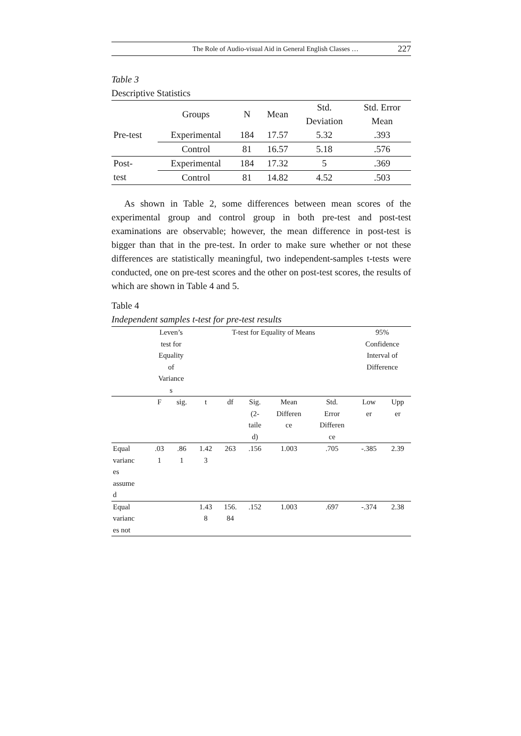The Role of Audio-visual Aid in General English Classes … 227
Table 3
Descriptive Statistics
| | Groups | N | Mean | Std. Deviation | Std. Error Mean |
| --- | --- | --- | --- | --- | --- |
| Pre-test | Experimental | 184 | 17.57 | 5.32 | .393 |
| | Control | 81 | 16.57 | 5.18 | .576 |
| Post- test | Experimental | 184 | 17.32 | 5 | .369 |
| | Control | 81 | 14.82 | 4.52 | .503 |
As shown in Table 2, some differences between mean scores of the experimental group and control group in both pre-test and post-test examinations are observable; however, the mean difference in post-test is bigger than that in the pre-test. In order to make sure whether or not these differences are statistically meaningful, two independent-samples t-tests were conducted, one on pre-test scores and the other on post-test scores, the results of which are shown in Table 4 and 5.
Table 4
Independent samples t-test for pre-test results
| | Leven’s test for Equality of Variance s | | T-test for Equality of Means | | | | | 95% Confidence Interval of Difference | |
| --- | --- | --- | --- | --- | --- | --- | --- | --- | --- |
| | F | sig. | t | df | Sig. (2- taile d) | Mean Differen ce | Std. Error Differen ce | Low er | Upp er |
| Equal varianc es assume d | .03 1 | .86 1 | 1.42 3 | 263 | .156 | 1.003 | .705 | -.385 | 2.39 |
| Equal varianc es not | | | 1.43 8 | 156. 84 | .152 | 1.003 | .697 | -.374 | 2.38 |